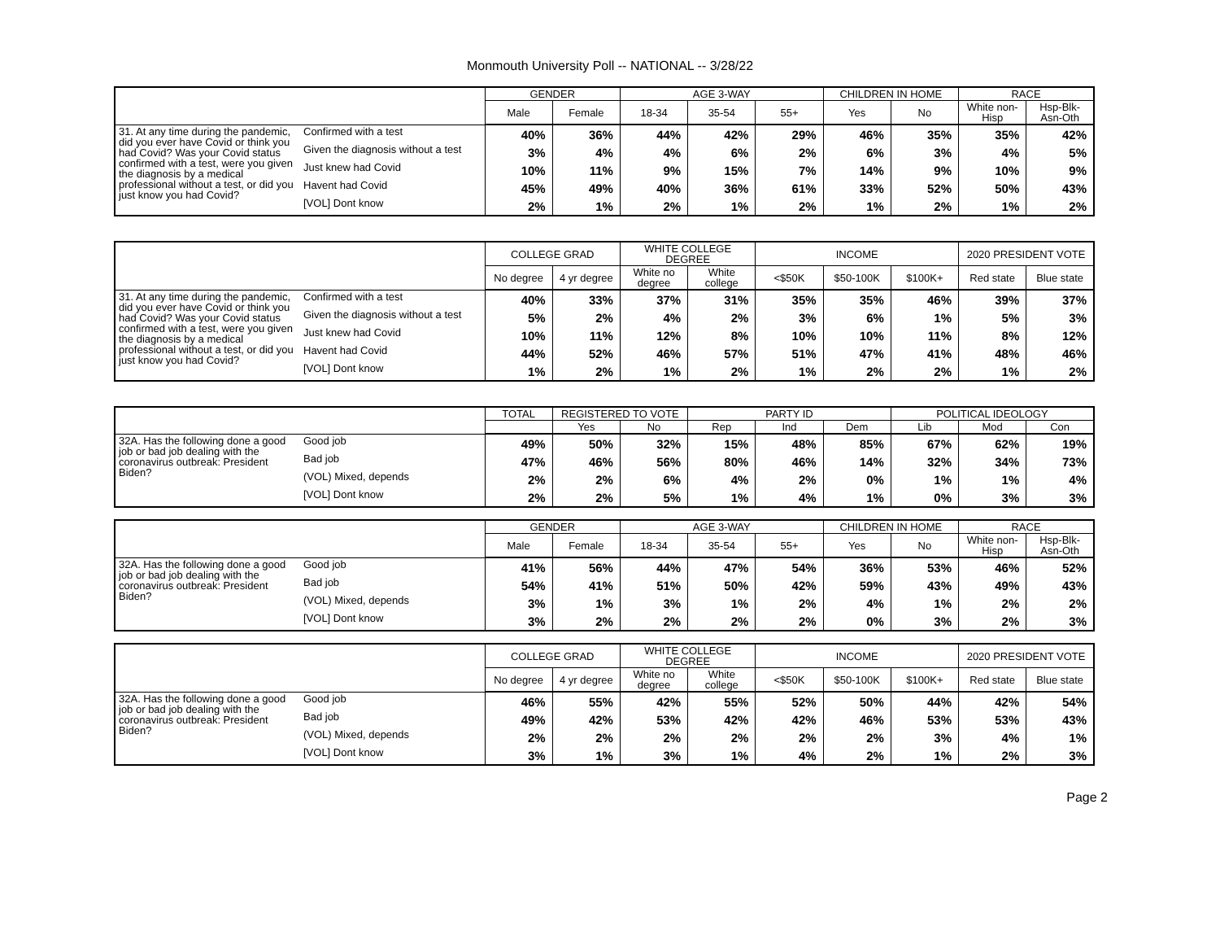Monmouth University Poll -- NATIONAL -- 3/28/22
| | | GENDER | | AGE 3-WAY | | | CHILDREN IN HOME | | RACE | |
| --- | --- | --- | --- | --- | --- | --- | --- | --- | --- | --- |
| | | Male | Female | 18-34 | 35-54 | 55+ | Yes | No | White non-Hisp | Hsp-Blk-Asn-Oth |
| 31. At any time during the pandemic, did you ever have Covid or think you had Covid? Was your Covid status confirmed with a test, were you given the diagnosis by a medical professional without a test, or did you just know you had Covid? | Confirmed with a test | 40% | 36% | 44% | 42% | 29% | 46% | 35% | 35% | 42% |
| | Given the diagnosis without a test | 3% | 4% | 4% | 6% | 2% | 6% | 3% | 4% | 5% |
| | Just knew had Covid | 10% | 11% | 9% | 15% | 7% | 14% | 9% | 10% | 9% |
| | Havent had Covid | 45% | 49% | 40% | 36% | 61% | 33% | 52% | 50% | 43% |
| | [VOL] Dont know | 2% | 1% | 2% | 1% | 2% | 1% | 2% | 1% | 2% |
| | | COLLEGE GRAD | | WHITE COLLEGE DEGREE | | INCOME | | | 2020 PRESIDENT VOTE | |
| --- | --- | --- | --- | --- | --- | --- | --- | --- | --- | --- |
| | | No degree | 4 yr degree | White no degree | White college | <$50K | $50-100K | $100K+ | Red state | Blue state |
| 31. At any time during the pandemic, did you ever have Covid or think you had Covid? Was your Covid status confirmed with a test, were you given the diagnosis by a medical professional without a test, or did you just know you had Covid? | Confirmed with a test | 40% | 33% | 37% | 31% | 35% | 35% | 46% | 39% | 37% |
| | Given the diagnosis without a test | 5% | 2% | 4% | 2% | 3% | 6% | 1% | 5% | 3% |
| | Just knew had Covid | 10% | 11% | 12% | 8% | 10% | 10% | 11% | 8% | 12% |
| | Havent had Covid | 44% | 52% | 46% | 57% | 51% | 47% | 41% | 48% | 46% |
| | [VOL] Dont know | 1% | 2% | 1% | 2% | 1% | 2% | 2% | 1% | 2% |
| | | TOTAL | REGISTERED TO VOTE | | PARTY ID | | | POLITICAL IDEOLOGY | | |
| --- | --- | --- | --- | --- | --- | --- | --- | --- | --- | --- |
| | | | Yes | No | Rep | Ind | Dem | Lib | Mod | Con |
| 32A. Has the following done a good job or bad job dealing with the coronavirus outbreak: President Biden? | Good job | 49% | 50% | 32% | 15% | 48% | 85% | 67% | 62% | 19% |
| | Bad job | 47% | 46% | 56% | 80% | 46% | 14% | 32% | 34% | 73% |
| | (VOL) Mixed, depends | 2% | 2% | 6% | 4% | 2% | 0% | 1% | 1% | 4% |
| | [VOL] Dont know | 2% | 2% | 5% | 1% | 4% | 1% | 0% | 3% | 3% |
| | | GENDER | | AGE 3-WAY | | | CHILDREN IN HOME | | RACE | |
| --- | --- | --- | --- | --- | --- | --- | --- | --- | --- | --- |
| | | Male | Female | 18-34 | 35-54 | 55+ | Yes | No | White non-Hisp | Hsp-Blk-Asn-Oth |
| 32A. Has the following done a good job or bad job dealing with the coronavirus outbreak: President Biden? | Good job | 41% | 56% | 44% | 47% | 54% | 36% | 53% | 46% | 52% |
| | Bad job | 54% | 41% | 51% | 50% | 42% | 59% | 43% | 49% | 43% |
| | (VOL) Mixed, depends | 3% | 1% | 3% | 1% | 2% | 4% | 1% | 2% | 2% |
| | [VOL] Dont know | 3% | 2% | 2% | 2% | 2% | 0% | 3% | 2% | 3% |
| | | COLLEGE GRAD | | WHITE COLLEGE DEGREE | | INCOME | | | 2020 PRESIDENT VOTE | |
| --- | --- | --- | --- | --- | --- | --- | --- | --- | --- | --- |
| | | No degree | 4 yr degree | White no degree | White college | <$50K | $50-100K | $100K+ | Red state | Blue state |
| 32A. Has the following done a good job or bad job dealing with the coronavirus outbreak: President Biden? | Good job | 46% | 55% | 42% | 55% | 52% | 50% | 44% | 42% | 54% |
| | Bad job | 49% | 42% | 53% | 42% | 42% | 46% | 53% | 53% | 43% |
| | (VOL) Mixed, depends | 2% | 2% | 2% | 2% | 2% | 2% | 3% | 4% | 1% |
| | [VOL] Dont know | 3% | 1% | 3% | 1% | 4% | 2% | 1% | 2% | 3% |
Page 2